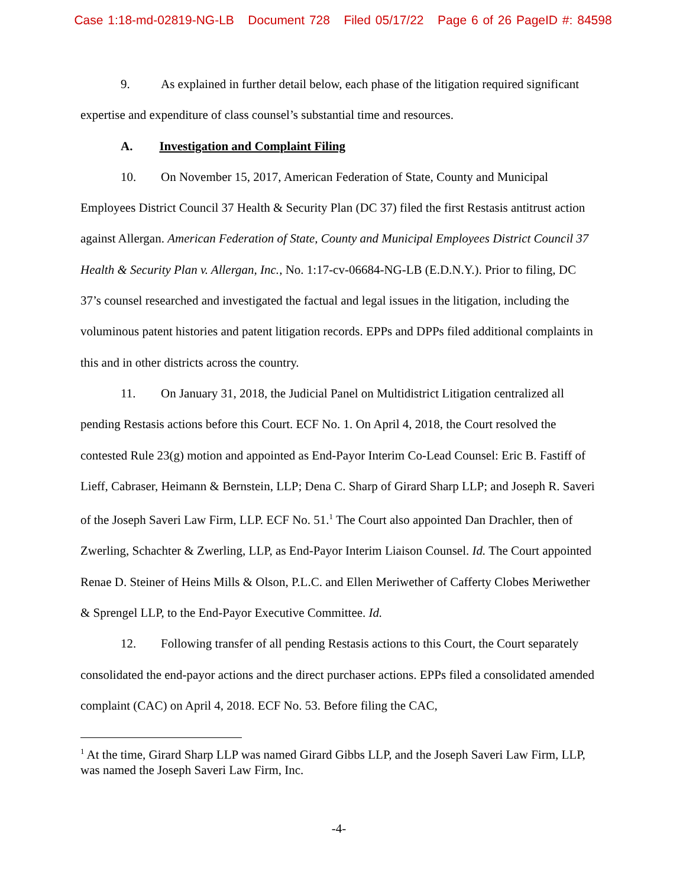Case 1:18-md-02819-NG-LB Document 728 Filed 05/17/22 Page 6 of 26 PageID #: 84598
9. As explained in further detail below, each phase of the litigation required significant expertise and expenditure of class counsel’s substantial time and resources.
A. Investigation and Complaint Filing
10. On November 15, 2017, American Federation of State, County and Municipal Employees District Council 37 Health & Security Plan (DC 37) filed the first Restasis antitrust action against Allergan. American Federation of State, County and Municipal Employees District Council 37 Health & Security Plan v. Allergan, Inc., No. 1:17-cv-06684-NG-LB (E.D.N.Y.). Prior to filing, DC 37’s counsel researched and investigated the factual and legal issues in the litigation, including the voluminous patent histories and patent litigation records. EPPs and DPPs filed additional complaints in this and in other districts across the country.
11. On January 31, 2018, the Judicial Panel on Multidistrict Litigation centralized all pending Restasis actions before this Court. ECF No. 1. On April 4, 2018, the Court resolved the contested Rule 23(g) motion and appointed as End-Payor Interim Co-Lead Counsel: Eric B. Fastiff of Lieff, Cabraser, Heimann & Bernstein, LLP; Dena C. Sharp of Girard Sharp LLP; and Joseph R. Saveri of the Joseph Saveri Law Firm, LLP. ECF No. 51.<sup>1</sup> The Court also appointed Dan Drachler, then of Zwerling, Schachter & Zwerling, LLP, as End-Payor Interim Liaison Counsel. Id. The Court appointed Renae D. Steiner of Heins Mills & Olson, P.L.C. and Ellen Meriwether of Cafferty Clobes Meriwether & Sprengel LLP, to the End-Payor Executive Committee. Id.
12. Following transfer of all pending Restasis actions to this Court, the Court separately consolidated the end-payor actions and the direct purchaser actions. EPPs filed a consolidated amended complaint (CAC) on April 4, 2018. ECF No. 53. Before filing the CAC,
<sup>1</sup> At the time, Girard Sharp LLP was named Girard Gibbs LLP, and the Joseph Saveri Law Firm, LLP, was named the Joseph Saveri Law Firm, Inc.
-4-